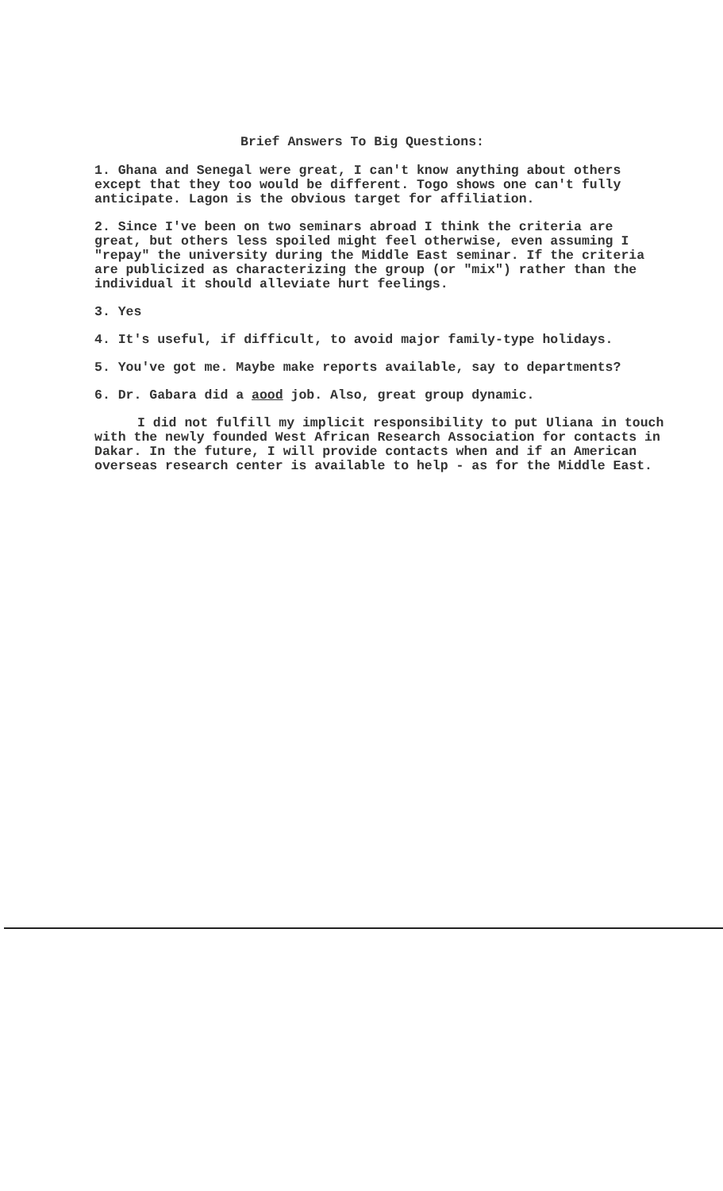Brief Answers To Big Questions:
1. Ghana and Senegal were great, I can't know anything about others except that they too would be different. Togo shows one can't fully anticipate. Lagon is the obvious target for affiliation.
2. Since I've been on two seminars abroad I think the criteria are great, but others less spoiled might feel otherwise, even assuming I "repay" the university during the Middle East seminar. If the criteria are publicized as characterizing the group (or "mix") rather than the individual it should alleviate hurt feelings.
3. Yes
4. It's useful, if difficult, to avoid major family-type holidays.
5. You've got me. Maybe make reports available, say to departments?
6. Dr. Gabara did a aood job. Also, great group dynamic.
I did not fulfill my implicit responsibility to put Uliana in touch with the newly founded West African Research Association for contacts in Dakar. In the future, I will provide contacts when and if an American overseas research center is available to help - as for the Middle East.